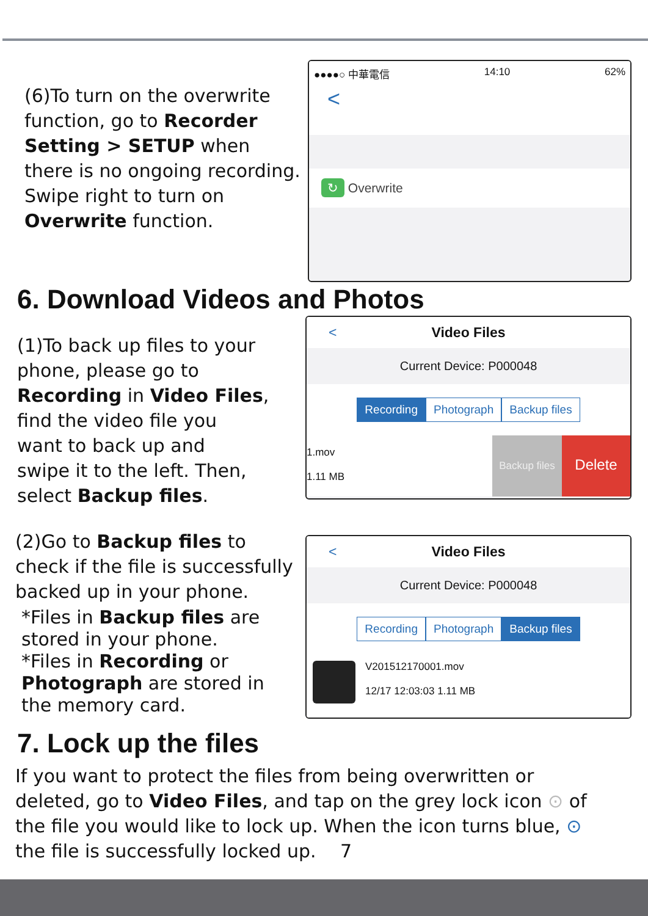(6)To turn on the overwrite
function, go to Recorder
Setting > SETUP when
there is no ongoing recording.
Swipe right to turn on
Overwrite function.
●●●●○ 中華電信 14:10 62%
<
↻ Overwrite
6. Download Videos and Photos
(1)To back up files to your
phone, please go to
Recording in Video Files,
find the video file you
want to back up and
swipe it to the left. Then,
select Backup files.
< Video Files
Current Device: P000048
Recording Photograph Backup files
1.mov
1.11 MB
Backup files
Delete
(2)Go to Backup files to
check if the file is successfully
backed up in your phone.
*Files in Backup files are
stored in your phone.
*Files in Recording or
Photograph are stored in
the memory card.
< Video Files
Current Device: P000048
Recording Photograph Backup files
V201512170001.mov
12/17 12:03:03 1.11 MB
7. Lock up the files
If you want to protect the files from being overwritten or
deleted, go to Video Files, and tap on the grey lock icon ⊙ of
the file you would like to lock up. When the icon turns blue, ⊙
the file is successfully locked up. 7